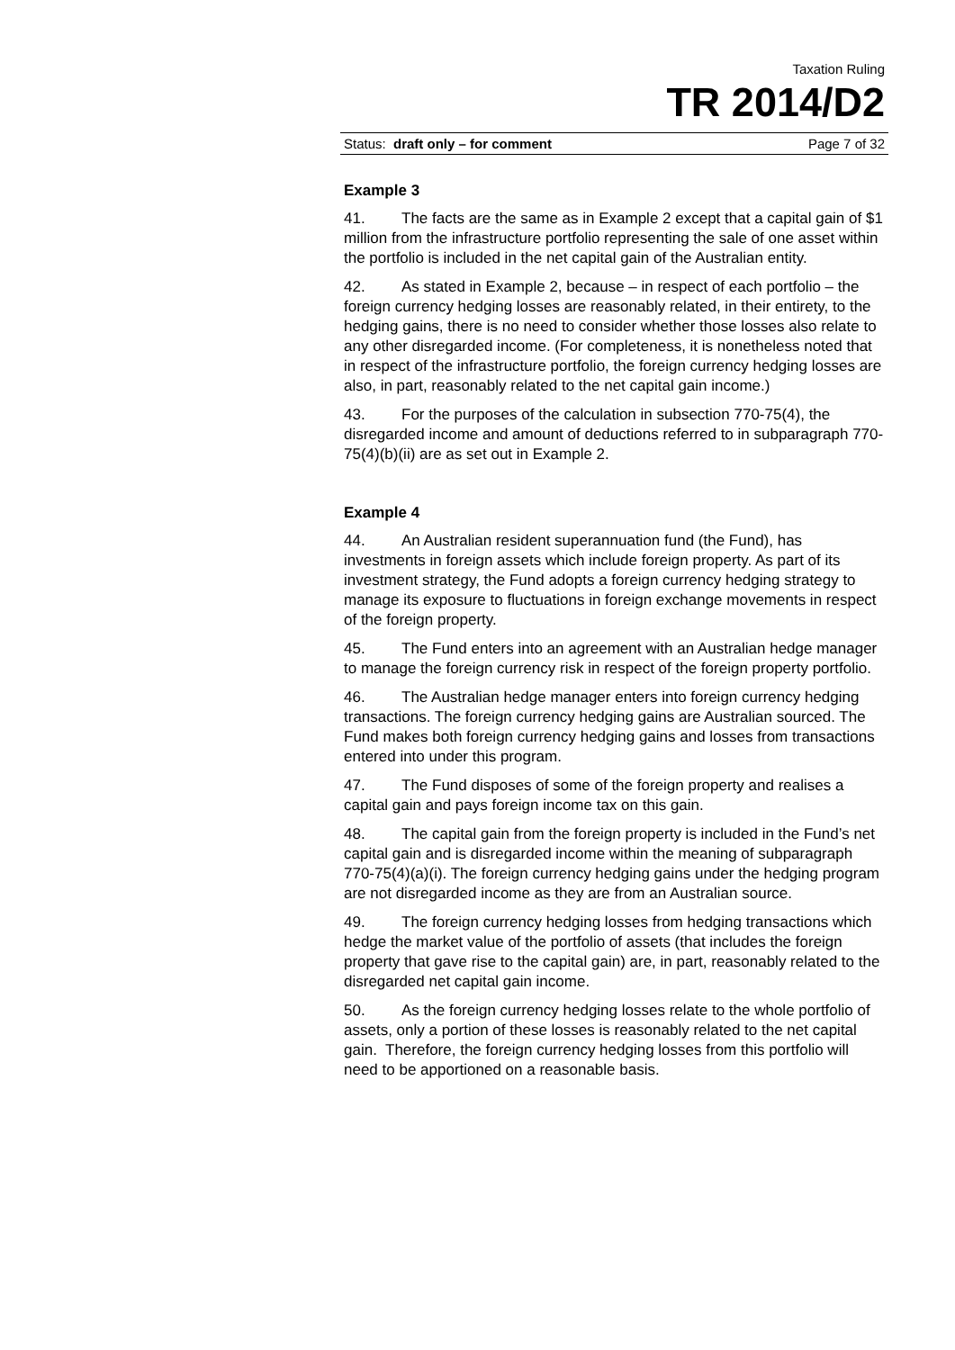Taxation Ruling
TR 2014/D2
Status: draft only – for comment Page 7 of 32
Example 3
41. The facts are the same as in Example 2 except that a capital gain of $1 million from the infrastructure portfolio representing the sale of one asset within the portfolio is included in the net capital gain of the Australian entity.
42. As stated in Example 2, because – in respect of each portfolio – the foreign currency hedging losses are reasonably related, in their entirety, to the hedging gains, there is no need to consider whether those losses also relate to any other disregarded income. (For completeness, it is nonetheless noted that in respect of the infrastructure portfolio, the foreign currency hedging losses are also, in part, reasonably related to the net capital gain income.)
43. For the purposes of the calculation in subsection 770-75(4), the disregarded income and amount of deductions referred to in subparagraph 770-75(4)(b)(ii) are as set out in Example 2.
Example 4
44. An Australian resident superannuation fund (the Fund), has investments in foreign assets which include foreign property. As part of its investment strategy, the Fund adopts a foreign currency hedging strategy to manage its exposure to fluctuations in foreign exchange movements in respect of the foreign property.
45. The Fund enters into an agreement with an Australian hedge manager to manage the foreign currency risk in respect of the foreign property portfolio.
46. The Australian hedge manager enters into foreign currency hedging transactions. The foreign currency hedging gains are Australian sourced. The Fund makes both foreign currency hedging gains and losses from transactions entered into under this program.
47. The Fund disposes of some of the foreign property and realises a capital gain and pays foreign income tax on this gain.
48. The capital gain from the foreign property is included in the Fund’s net capital gain and is disregarded income within the meaning of subparagraph 770-75(4)(a)(i). The foreign currency hedging gains under the hedging program are not disregarded income as they are from an Australian source.
49. The foreign currency hedging losses from hedging transactions which hedge the market value of the portfolio of assets (that includes the foreign property that gave rise to the capital gain) are, in part, reasonably related to the disregarded net capital gain income.
50. As the foreign currency hedging losses relate to the whole portfolio of assets, only a portion of these losses is reasonably related to the net capital gain. Therefore, the foreign currency hedging losses from this portfolio will need to be apportioned on a reasonable basis.